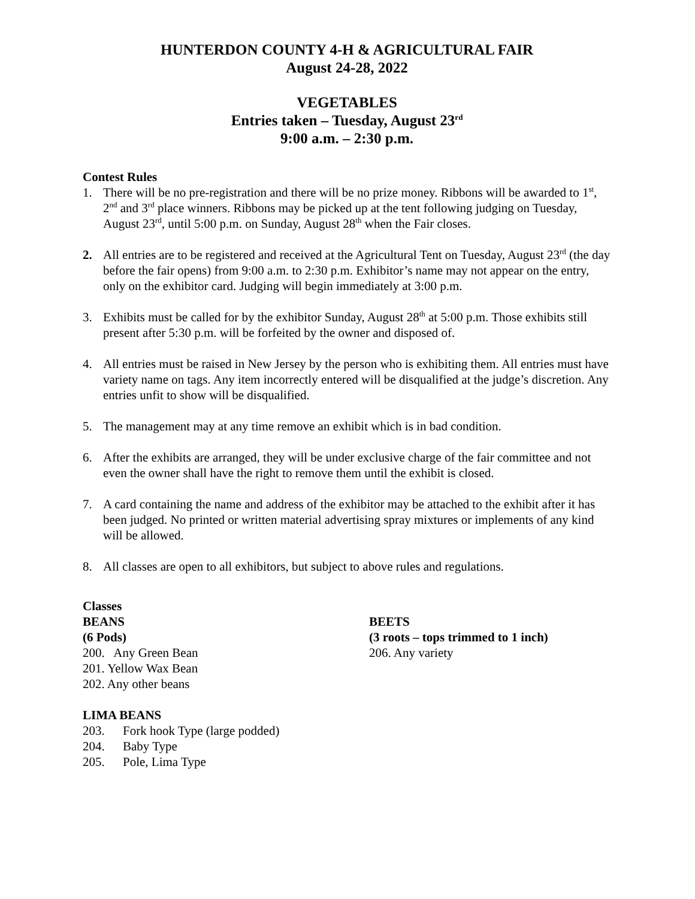HUNTERDON COUNTY 4-H & AGRICULTURAL FAIR
August 24-28, 2022
VEGETABLES
Entries taken – Tuesday, August 23<sup>rd</sup>
9:00 a.m. – 2:30 p.m.
Contest Rules
1. There will be no pre-registration and there will be no prize money. Ribbons will be awarded to 1<sup>st</sup>, 2<sup>nd</sup> and 3<sup>rd</sup> place winners. Ribbons may be picked up at the tent following judging on Tuesday, August 23<sup>rd</sup>, until 5:00 p.m. on Sunday, August 28<sup>th</sup> when the Fair closes.
2. All entries are to be registered and received at the Agricultural Tent on Tuesday, August 23<sup>rd</sup> (the day before the fair opens) from 9:00 a.m. to 2:30 p.m. Exhibitor’s name may not appear on the entry, only on the exhibitor card. Judging will begin immediately at 3:00 p.m.
3. Exhibits must be called for by the exhibitor Sunday, August 28<sup>th</sup> at 5:00 p.m. Those exhibits still present after 5:30 p.m. will be forfeited by the owner and disposed of.
4. All entries must be raised in New Jersey by the person who is exhibiting them. All entries must have variety name on tags. Any item incorrectly entered will be disqualified at the judge’s discretion. Any entries unfit to show will be disqualified.
5. The management may at any time remove an exhibit which is in bad condition.
6. After the exhibits are arranged, they will be under exclusive charge of the fair committee and not even the owner shall have the right to remove them until the exhibit is closed.
7. A card containing the name and address of the exhibitor may be attached to the exhibit after it has been judged. No printed or written material advertising spray mixtures or implements of any kind will be allowed.
8. All classes are open to all exhibitors, but subject to above rules and regulations.
Classes
BEANS
(6 Pods)
200. Any Green Bean
201. Yellow Wax Bean
202. Any other beans
LIMA BEANS
203. Fork hook Type (large podded)
204. Baby Type
205. Pole, Lima Type
BEETS
(3 roots – tops trimmed to 1 inch)
206. Any variety